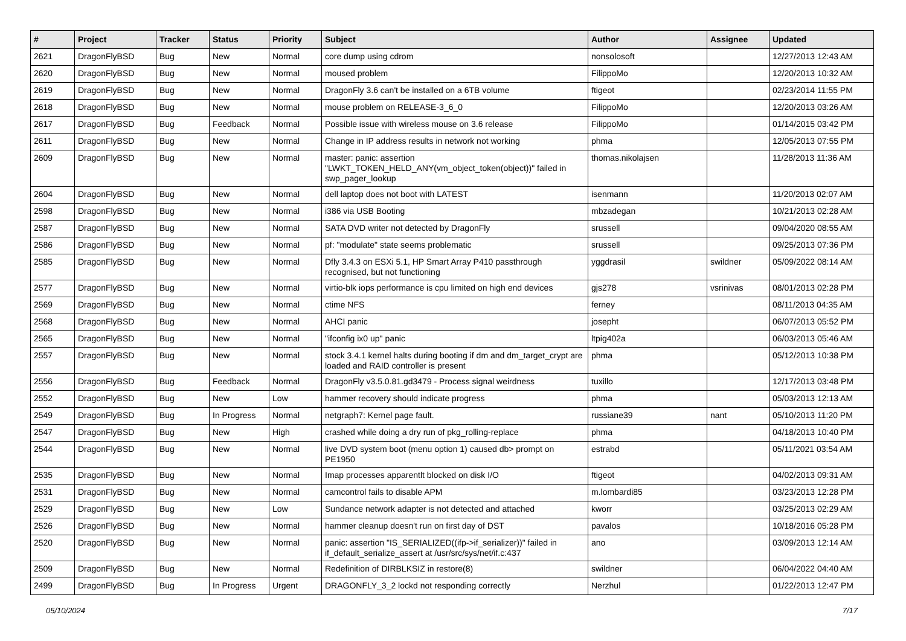| # | Project | Tracker | Status | Priority | Subject | Author | Assignee | Updated |
| --- | --- | --- | --- | --- | --- | --- | --- | --- |
| 2621 | DragonFlyBSD | Bug | New | Normal | core dump using cdrom | nonsolosoft | | 12/27/2013 12:43 AM |
| 2620 | DragonFlyBSD | Bug | New | Normal | moused problem | FilippoMo | | 12/20/2013 10:32 AM |
| 2619 | DragonFlyBSD | Bug | New | Normal | DragonFly 3.6 can't be installed on a 6TB volume | ftigeot | | 02/23/2014 11:55 PM |
| 2618 | DragonFlyBSD | Bug | New | Normal | mouse problem on RELEASE-3_6_0 | FilippoMo | | 12/20/2013 03:26 AM |
| 2617 | DragonFlyBSD | Bug | Feedback | Normal | Possible issue with wireless mouse on 3.6 release | FilippoMo | | 01/14/2015 03:42 PM |
| 2611 | DragonFlyBSD | Bug | New | Normal | Change in IP address results in network not working | phma | | 12/05/2013 07:55 PM |
| 2609 | DragonFlyBSD | Bug | New | Normal | master: panic: assertion "LWKT_TOKEN_HELD_ANY(vm_object_token(object))" failed in swp_pager_lookup | thomas.nikolajsen | | 11/28/2013 11:36 AM |
| 2604 | DragonFlyBSD | Bug | New | Normal | dell laptop does not boot with LATEST | isenmann | | 11/20/2013 02:07 AM |
| 2598 | DragonFlyBSD | Bug | New | Normal | i386 via USB Booting | mbzadegan | | 10/21/2013 02:28 AM |
| 2587 | DragonFlyBSD | Bug | New | Normal | SATA DVD writer not detected by DragonFly | srussell | | 09/04/2020 08:55 AM |
| 2586 | DragonFlyBSD | Bug | New | Normal | pf: "modulate" state seems problematic | srussell | | 09/25/2013 07:36 PM |
| 2585 | DragonFlyBSD | Bug | New | Normal | Dfly 3.4.3 on ESXi 5.1, HP Smart Array P410 passthrough recognised, but not functioning | yggdrasil | swildner | 05/09/2022 08:14 AM |
| 2577 | DragonFlyBSD | Bug | New | Normal | virtio-blk iops performance is cpu limited on high end devices | gjs278 | vsrinivas | 08/01/2013 02:28 PM |
| 2569 | DragonFlyBSD | Bug | New | Normal | ctime NFS | ferney | | 08/11/2013 04:35 AM |
| 2568 | DragonFlyBSD | Bug | New | Normal | AHCI panic | josepht | | 06/07/2013 05:52 PM |
| 2565 | DragonFlyBSD | Bug | New | Normal | "ifconfig ix0 up" panic | ltpig402a | | 06/03/2013 05:46 AM |
| 2557 | DragonFlyBSD | Bug | New | Normal | stock 3.4.1 kernel halts during booting if dm and dm_target_crypt are loaded and RAID controller is present | phma | | 05/12/2013 10:38 PM |
| 2556 | DragonFlyBSD | Bug | Feedback | Normal | DragonFly v3.5.0.81.gd3479 - Process signal weirdness | tuxillo | | 12/17/2013 03:48 PM |
| 2552 | DragonFlyBSD | Bug | New | Low | hammer recovery should indicate progress | phma | | 05/03/2013 12:13 AM |
| 2549 | DragonFlyBSD | Bug | In Progress | Normal | netgraph7: Kernel page fault. | russiane39 | nant | 05/10/2013 11:20 PM |
| 2547 | DragonFlyBSD | Bug | New | High | crashed while doing a dry run of pkg_rolling-replace | phma | | 04/18/2013 10:40 PM |
| 2544 | DragonFlyBSD | Bug | New | Normal | live DVD system boot (menu option 1) caused db> prompt on PE1950 | estrabd | | 05/11/2021 03:54 AM |
| 2535 | DragonFlyBSD | Bug | New | Normal | Imap processes apparentlt blocked on disk I/O | ftigeot | | 04/02/2013 09:31 AM |
| 2531 | DragonFlyBSD | Bug | New | Normal | camcontrol fails to disable APM | m.lombardi85 | | 03/23/2013 12:28 PM |
| 2529 | DragonFlyBSD | Bug | New | Low | Sundance network adapter is not detected and attached | kworr | | 03/25/2013 02:29 AM |
| 2526 | DragonFlyBSD | Bug | New | Normal | hammer cleanup doesn't run on first day of DST | pavalos | | 10/18/2016 05:28 PM |
| 2520 | DragonFlyBSD | Bug | New | Normal | panic: assertion "IS_SERIALIZED((ifp->if_serializer))" failed in if_default_serialize_assert at /usr/src/sys/net/if.c:437 | ano | | 03/09/2013 12:14 AM |
| 2509 | DragonFlyBSD | Bug | New | Normal | Redefinition of DIRBLKSIZ in restore(8) | swildner | | 06/04/2022 04:40 AM |
| 2499 | DragonFlyBSD | Bug | In Progress | Urgent | DRAGONFLY_3_2 lockd not responding correctly | Nerzhul | | 01/22/2013 12:47 PM |
05/10/2024 7/17